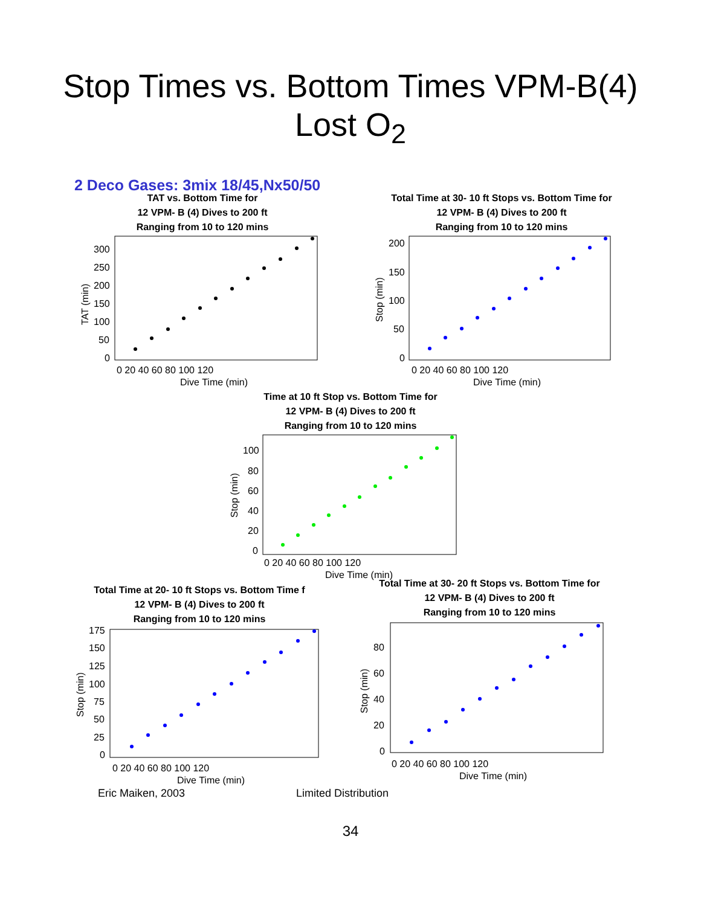Stop Times vs. Bottom Times VPM-B(4)
Lost O<sub>2</sub>
2 Deco Gases: 3mix 18/45,Nx50/50
TAT vs. Bottom Time for
12 VPM- B (4) Dives to 200 ft
Ranging from 10 to 120 mins
300
250
200
150
100
50
0
0 20 40 60 80 100 120
Dive Time (min)
TAT (min)
Total Time at 30- 10 ft Stops vs. Bottom Time for
12 VPM- B (4) Dives to 200 ft
Ranging from 10 to 120 mins
200
150
100
50
0
0 20 40 60 80 100 120
Dive Time (min)
Stop (min)
Time at 10 ft Stop vs. Bottom Time for
12 VPM- B (4) Dives to 200 ft
Ranging from 10 to 120 mins
100
80
60
40
20
0
0 20 40 60 80 100 120
Dive Time (min)
Stop (min)
Total Time at 20- 10 ft Stops vs. Bottom Time f
12 VPM- B (4) Dives to 200 ft
Ranging from 10 to 120 mins
175
150
125
100
75
50
25
0
0 20 40 60 80 100 120
Dive Time (min)
Stop (min)
Total Time at 30- 20 ft Stops vs. Bottom Time for
12 VPM- B (4) Dives to 200 ft
Ranging from 10 to 120 mins
80
60
40
20
0
0 20 40 60 80 100 120
Dive Time (min)
Stop (min)
Eric Maiken, 2003 Limited Distribution
34